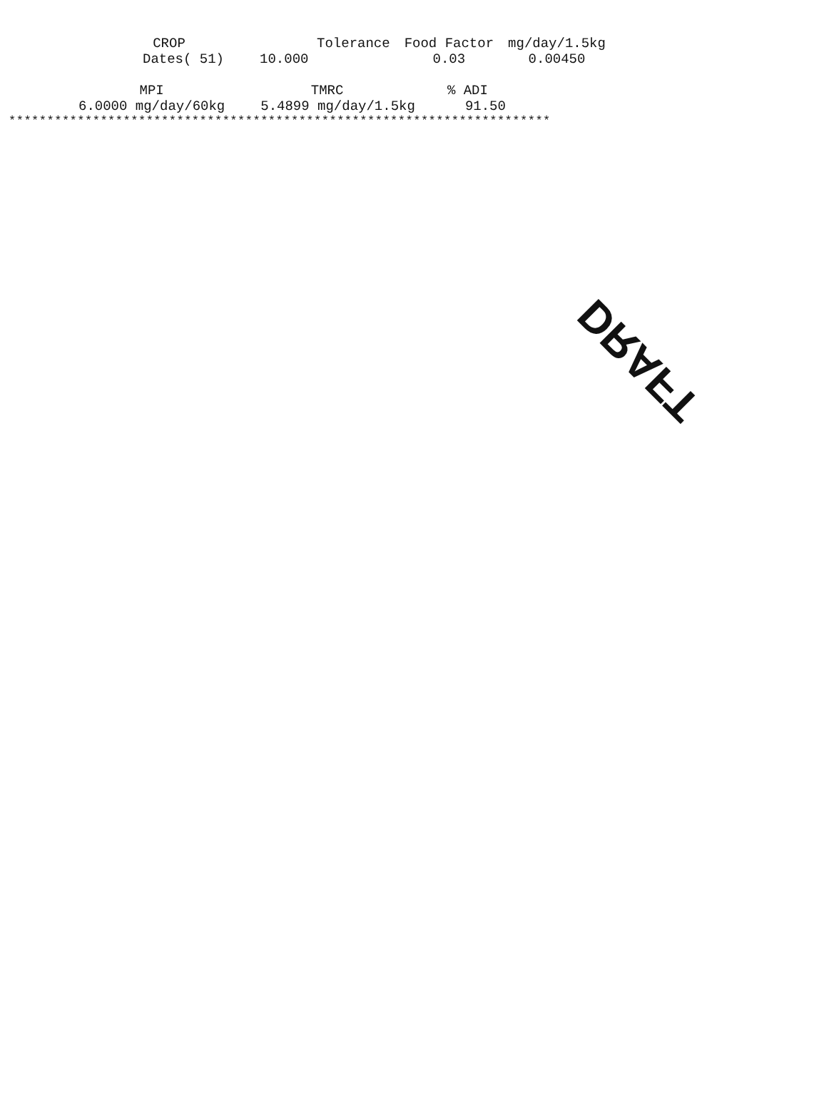| CROP | Tolerance | Food Factor | mg/day/1.5kg |
| --- | --- | --- | --- |
| Dates( 51) | 10.000 | 0.03 | 0.00450 |
| MPI | TMRC | % ADI |
| --- | --- | --- |
| 6.0000 mg/day/60kg | 5.4899 mg/day/1.5kg | 91.50 |
***********************************************************************
DRAFT